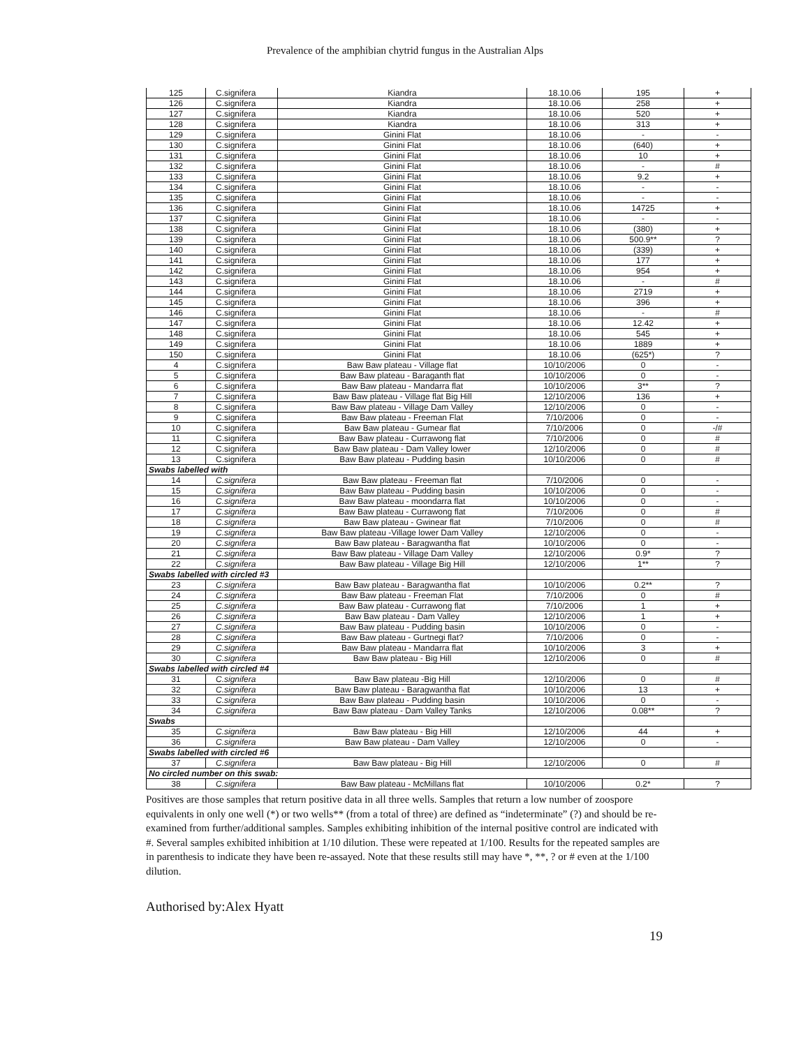Prevalence of the amphibian chytrid fungus in the Australian Alps
| 125 | C.signifera | Kiandra | 18.10.06 | 195 | + |
| 126 | C.signifera | Kiandra | 18.10.06 | 258 | + |
| 127 | C.signifera | Kiandra | 18.10.06 | 520 | + |
| 128 | C.signifera | Kiandra | 18.10.06 | 313 | + |
| 129 | C.signifera | Ginini Flat | 18.10.06 | - | - |
| 130 | C.signifera | Ginini Flat | 18.10.06 | (640) | + |
| 131 | C.signifera | Ginini Flat | 18.10.06 | 10 | + |
| 132 | C.signifera | Ginini Flat | 18.10.06 | - | # |
| 133 | C.signifera | Ginini Flat | 18.10.06 | 9.2 | + |
| 134 | C.signifera | Ginini Flat | 18.10.06 | - | - |
| 135 | C.signifera | Ginini Flat | 18.10.06 | - | - |
| 136 | C.signifera | Ginini Flat | 18.10.06 | 14725 | + |
| 137 | C.signifera | Ginini Flat | 18.10.06 | - | - |
| 138 | C.signifera | Ginini Flat | 18.10.06 | (380) | + |
| 139 | C.signifera | Ginini Flat | 18.10.06 | 500.9** | ? |
| 140 | C.signifera | Ginini Flat | 18.10.06 | (339) | + |
| 141 | C.signifera | Ginini Flat | 18.10.06 | 177 | + |
| 142 | C.signifera | Ginini Flat | 18.10.06 | 954 | + |
| 143 | C.signifera | Ginini Flat | 18.10.06 | - | # |
| 144 | C.signifera | Ginini Flat | 18.10.06 | 2719 | + |
| 145 | C.signifera | Ginini Flat | 18.10.06 | 396 | + |
| 146 | C.signifera | Ginini Flat | 18.10.06 | - | # |
| 147 | C.signifera | Ginini Flat | 18.10.06 | 12.42 | + |
| 148 | C.signifera | Ginini Flat | 18.10.06 | 545 | + |
| 149 | C.signifera | Ginini Flat | 18.10.06 | 1889 | + |
| 150 | C.signifera | Ginini Flat | 18.10.06 | (625*) | ? |
| 4 | C.signifera | Baw Baw plateau - Village flat | 10/10/2006 | 0 | - |
| 5 | C.signifera | Baw Baw plateau - Baraganth flat | 10/10/2006 | 0 | - |
| 6 | C.signifera | Baw Baw plateau - Mandarra flat | 10/10/2006 | 3** | ? |
| 7 | C.signifera | Baw Baw plateau - Village flat Big Hill | 12/10/2006 | 136 | + |
| 8 | C.signifera | Baw Baw plateau - Village Dam Valley | 12/10/2006 | 0 | - |
| 9 | C.signifera | Baw Baw plateau - Freeman Flat | 7/10/2006 | 0 | - |
| 10 | C.signifera | Baw Baw plateau - Gumear flat | 7/10/2006 | 0 | -/# |
| 11 | C.signifera | Baw Baw plateau - Currawong flat | 7/10/2006 | 0 | # |
| 12 | C.signifera | Baw Baw plateau - Dam Valley lower | 12/10/2006 | 0 | # |
| 13 | C.signifera | Baw Baw plateau - Pudding basin | 10/10/2006 | 0 | # |
| Swabs labelled with | | | | | |
| 14 | C.signifera | Baw Baw plateau - Freeman flat | 7/10/2006 | 0 | - |
| 15 | C.signifera | Baw Baw plateau - Pudding basin | 10/10/2006 | 0 | - |
| 16 | C.signifera | Baw Baw plateau - moondarra flat | 10/10/2006 | 0 | - |
| 17 | C.signifera | Baw Baw plateau - Currawong flat | 7/10/2006 | 0 | # |
| 18 | C.signifera | Baw Baw plateau - Gwinear flat | 7/10/2006 | 0 | # |
| 19 | C.signifera | Baw Baw plateau -Village lower Dam Valley | 12/10/2006 | 0 | - |
| 20 | C.signifera | Baw Baw plateau - Baragwantha flat | 10/10/2006 | 0 | - |
| 21 | C.signifera | Baw Baw plateau - Village Dam Valley | 12/10/2006 | 0.9* | ? |
| 22 | C.signifera | Baw Baw plateau - Village Big Hill | 12/10/2006 | 1** | ? |
| Swabs labelled with circled #3 | | | | | |
| 23 | C.signifera | Baw Baw plateau - Baragwantha flat | 10/10/2006 | 0.2** | ? |
| 24 | C.signifera | Baw Baw plateau - Freeman Flat | 7/10/2006 | 0 | # |
| 25 | C.signifera | Baw Baw plateau - Currawong flat | 7/10/2006 | 1 | + |
| 26 | C.signifera | Baw Baw plateau - Dam Valley | 12/10/2006 | 1 | + |
| 27 | C.signifera | Baw Baw plateau - Pudding basin | 10/10/2006 | 0 | - |
| 28 | C.signifera | Baw Baw plateau - Gurtnegi flat? | 7/10/2006 | 0 | - |
| 29 | C.signifera | Baw Baw plateau - Mandarra flat | 10/10/2006 | 3 | + |
| 30 | C.signifera | Baw Baw plateau - Big Hill | 12/10/2006 | 0 | # |
| Swabs labelled with circled #4 | | | | | |
| 31 | C.signifera | Baw Baw plateau -Big Hill | 12/10/2006 | 0 | # |
| 32 | C.signifera | Baw Baw plateau - Baragwantha flat | 10/10/2006 | 13 | + |
| 33 | C.signifera | Baw Baw plateau - Pudding basin | 10/10/2006 | 0 | - |
| 34 | C.signifera | Baw Baw plateau - Dam Valley Tanks | 12/10/2006 | 0.08** | ? |
| Swabs | | | | | |
| 35 | C.signifera | Baw Baw plateau - Big Hill | 12/10/2006 | 44 | + |
| 36 | C.signifera | Baw Baw plateau - Dam Valley | 12/10/2006 | 0 | - |
| Swabs labelled with circled #6 | | | | | |
| 37 | C.signifera | Baw Baw plateau - Big Hill | 12/10/2006 | 0 | # |
| No circled number on this swab: | | | | | |
| 38 | C.signifera | Baw Baw plateau - McMillans flat | 10/10/2006 | 0.2* | ? |
Positives are those samples that return positive data in all three wells. Samples that return a low number of zoospore equivalents in only one well (*) or two wells** (from a total of three) are defined as “indeterminate” (?) and should be re-examined from further/additional samples. Samples exhibiting inhibition of the internal positive control are indicated with #. Several samples exhibited inhibition at 1/10 dilution. These were repeated at 1/100. Results for the repeated samples are in parenthesis to indicate they have been re-assayed. Note that these results still may have *, **, ? or # even at the 1/100 dilution.
Authorised by:Alex Hyatt
19